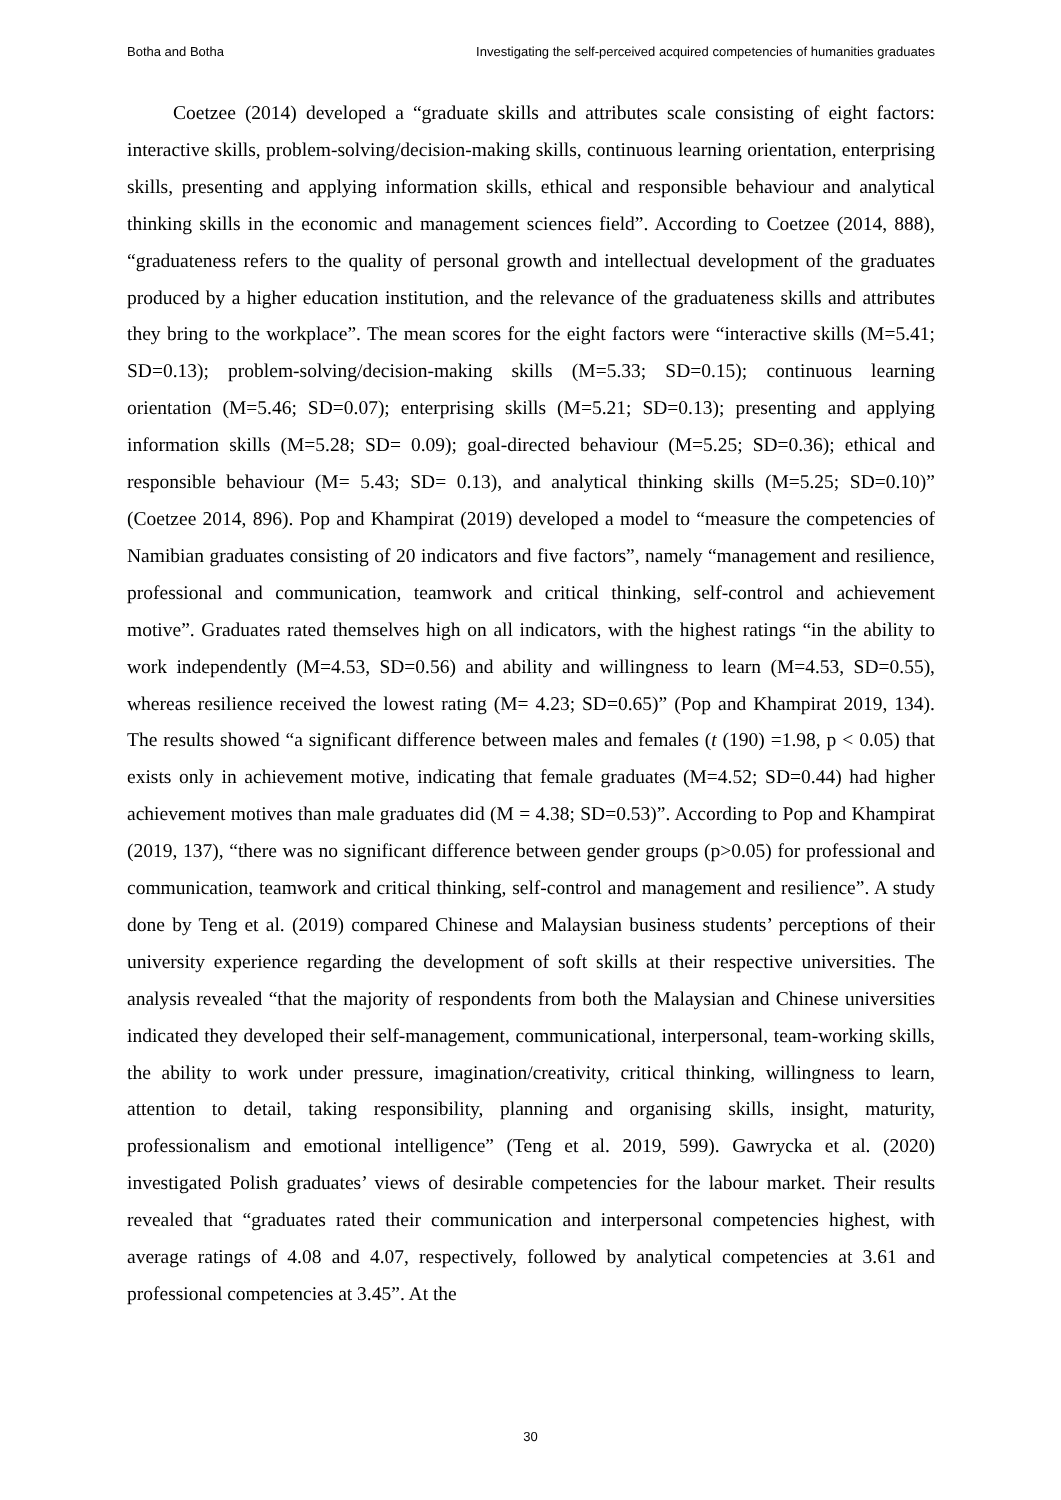Botha and Botha Investigating the self-perceived acquired competencies of humanities graduates
Coetzee (2014) developed a “graduate skills and attributes scale consisting of eight factors: interactive skills, problem-solving/decision-making skills, continuous learning orientation, enterprising skills, presenting and applying information skills, ethical and responsible behaviour and analytical thinking skills in the economic and management sciences field”. According to Coetzee (2014, 888), “graduateness refers to the quality of personal growth and intellectual development of the graduates produced by a higher education institution, and the relevance of the graduateness skills and attributes they bring to the workplace”. The mean scores for the eight factors were “interactive skills (M=5.41; SD=0.13); problem-solving/decision-making skills (M=5.33; SD=0.15); continuous learning orientation (M=5.46; SD=0.07); enterprising skills (M=5.21; SD=0.13); presenting and applying information skills (M=5.28; SD= 0.09); goal-directed behaviour (M=5.25; SD=0.36); ethical and responsible behaviour (M= 5.43; SD= 0.13), and analytical thinking skills (M=5.25; SD=0.10)” (Coetzee 2014, 896). Pop and Khampirat (2019) developed a model to “measure the competencies of Namibian graduates consisting of 20 indicators and five factors”, namely “management and resilience, professional and communication, teamwork and critical thinking, self-control and achievement motive”. Graduates rated themselves high on all indicators, with the highest ratings “in the ability to work independently (M=4.53, SD=0.56) and ability and willingness to learn (M=4.53, SD=0.55), whereas resilience received the lowest rating (M= 4.23; SD=0.65)” (Pop and Khampirat 2019, 134). The results showed “a significant difference between males and females (t (190) =1.98, p < 0.05) that exists only in achievement motive, indicating that female graduates (M=4.52; SD=0.44) had higher achievement motives than male graduates did (M = 4.38; SD=0.53)”. According to Pop and Khampirat (2019, 137), “there was no significant difference between gender groups (p>0.05) for professional and communication, teamwork and critical thinking, self-control and management and resilience”. A study done by Teng et al. (2019) compared Chinese and Malaysian business students’ perceptions of their university experience regarding the development of soft skills at their respective universities. The analysis revealed “that the majority of respondents from both the Malaysian and Chinese universities indicated they developed their self-management, communicational, interpersonal, team-working skills, the ability to work under pressure, imagination/creativity, critical thinking, willingness to learn, attention to detail, taking responsibility, planning and organising skills, insight, maturity, professionalism and emotional intelligence” (Teng et al. 2019, 599). Gawrycka et al. (2020) investigated Polish graduates’ views of desirable competencies for the labour market. Their results revealed that “graduates rated their communication and interpersonal competencies highest, with average ratings of 4.08 and 4.07, respectively, followed by analytical competencies at 3.61 and professional competencies at 3.45”. At the
30